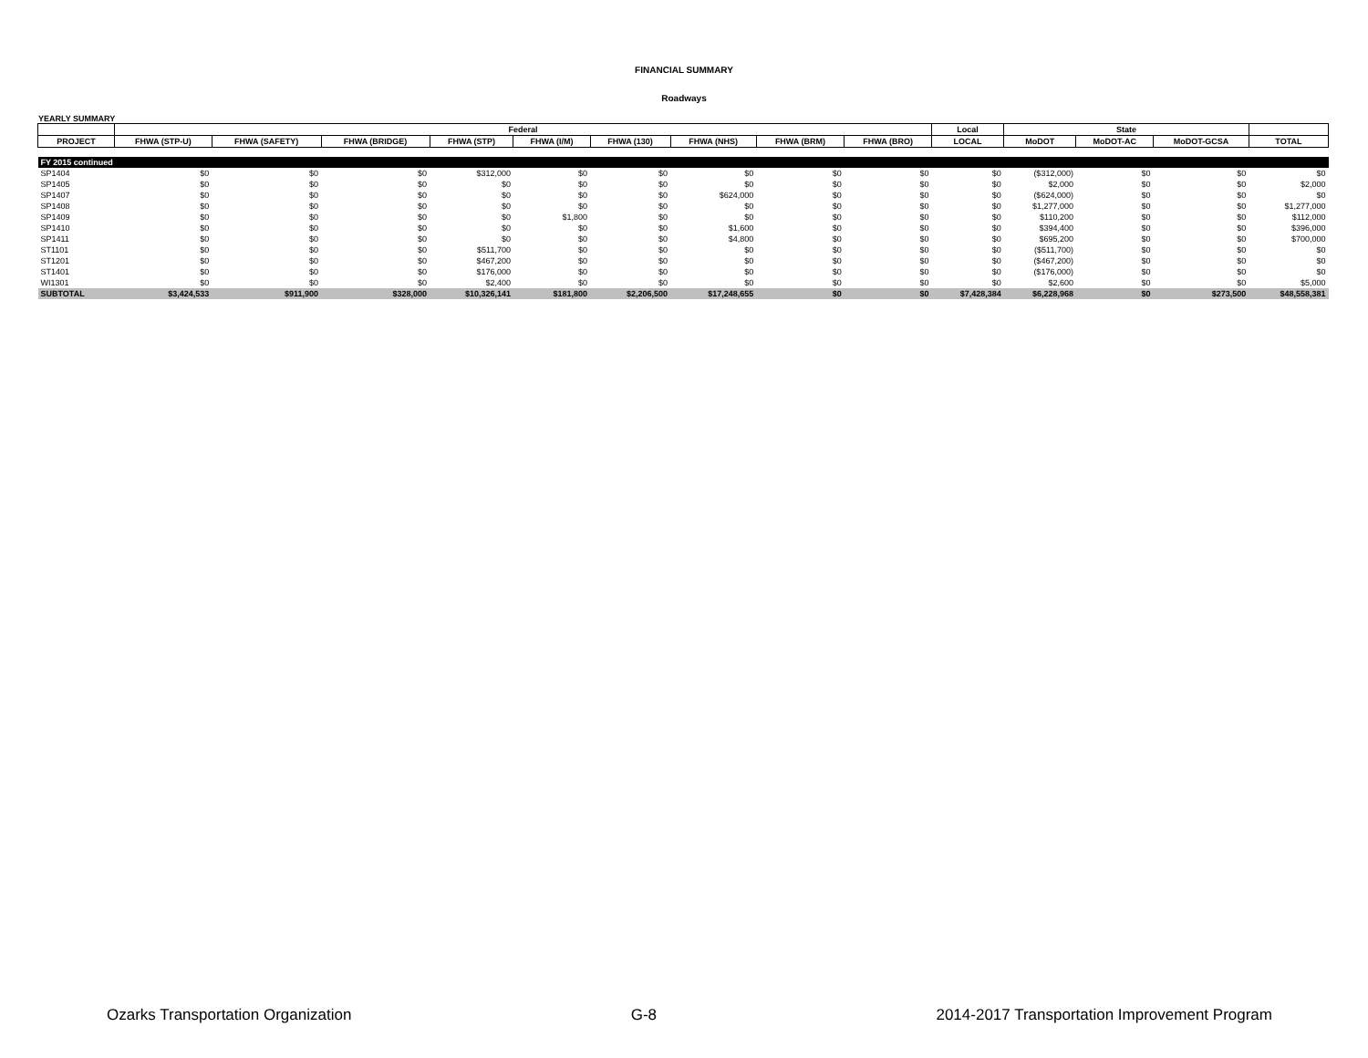FINANCIAL SUMMARY
Roadways
YEARLY SUMMARY
| | Federal | | | | | | | | | Local | State | | | |
| --- | --- | --- | --- | --- | --- | --- | --- | --- | --- | --- | --- | --- | --- | --- |
| PROJECT | FHWA (STP-U) | FHWA (SAFETY) | FHWA (BRIDGE) | FHWA (STP) | FHWA (I/M) | FHWA (130) | FHWA (NHS) | FHWA (BRM) | FHWA (BRO) | LOCAL | MoDOT | MoDOT-AC | MoDOT-GCSA | TOTAL |
| FY 2015 continued | | | | | | | | | | | | | | |
| SP1404 | $0 | $0 | $0 | $312,000 | $0 | $0 | $0 | $0 | $0 | $0 | ($312,000) | $0 | $0 | $0 |
| SP1405 | $0 | $0 | $0 | $0 | $0 | $0 | $0 | $0 | $0 | $0 | $2,000 | $0 | $0 | $2,000 |
| SP1407 | $0 | $0 | $0 | $0 | $0 | $0 | $624,000 | $0 | $0 | $0 | ($624,000) | $0 | $0 | $0 |
| SP1408 | $0 | $0 | $0 | $0 | $0 | $0 | $0 | $0 | $0 | $0 | $1,277,000 | $0 | $0 | $1,277,000 |
| SP1409 | $0 | $0 | $0 | $0 | $1,800 | $0 | $0 | $0 | $0 | $0 | $110,200 | $0 | $0 | $112,000 |
| SP1410 | $0 | $0 | $0 | $0 | $0 | $0 | $1,600 | $0 | $0 | $0 | $394,400 | $0 | $0 | $396,000 |
| SP1411 | $0 | $0 | $0 | $0 | $0 | $0 | $4,800 | $0 | $0 | $0 | $695,200 | $0 | $0 | $700,000 |
| ST1101 | $0 | $0 | $0 | $511,700 | $0 | $0 | $0 | $0 | $0 | $0 | ($511,700) | $0 | $0 | $0 |
| ST1201 | $0 | $0 | $0 | $467,200 | $0 | $0 | $0 | $0 | $0 | $0 | ($467,200) | $0 | $0 | $0 |
| ST1401 | $0 | $0 | $0 | $176,000 | $0 | $0 | $0 | $0 | $0 | $0 | ($176,000) | $0 | $0 | $0 |
| WI1301 | $0 | $0 | $0 | $2,400 | $0 | $0 | $0 | $0 | $0 | $0 | $2,600 | $0 | $0 | $5,000 |
| SUBTOTAL | $3,424,533 | $911,900 | $328,000 | $10,326,141 | $181,800 | $2,206,500 | $17,248,655 | $0 | $0 | $7,428,384 | $6,228,968 | $0 | $273,500 | $48,558,381 |
Ozarks Transportation Organization G-8 2014-2017 Transportation Improvement Program